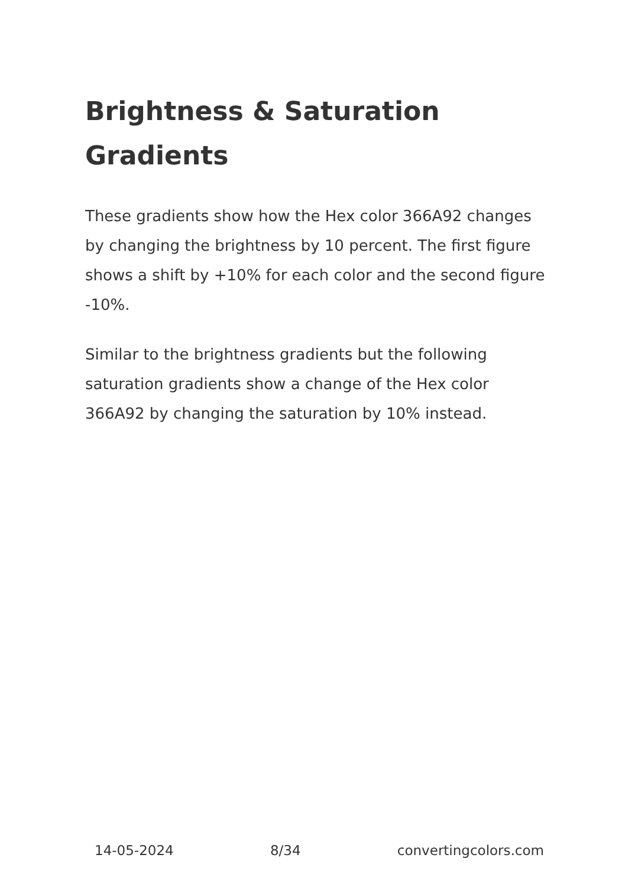Brightness & Saturation Gradients
These gradients show how the Hex color 366A92 changes by changing the brightness by 10 percent. The first figure shows a shift by +10% for each color and the second figure -10%.
Similar to the brightness gradients but the following saturation gradients show a change of the Hex color 366A92 by changing the saturation by 10% instead.
14-05-2024 8/34 convertingcolors.com